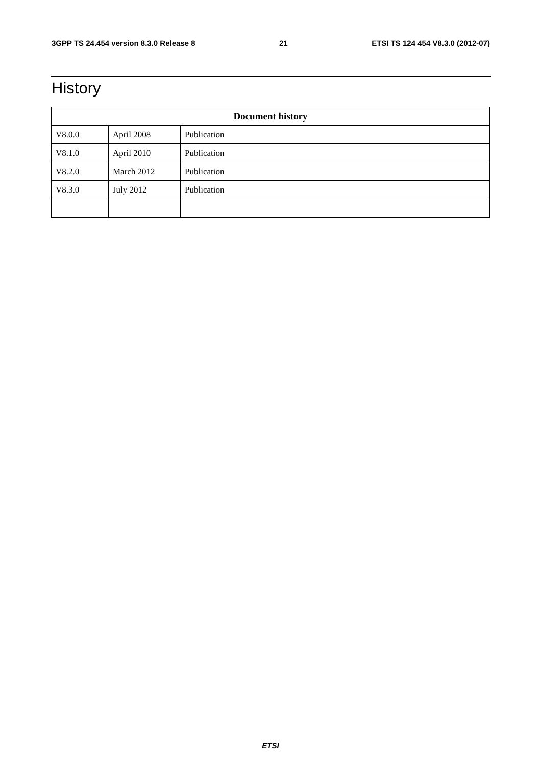3GPP TS 24.454 version 8.3.0 Release 8 21 ETSI TS 124 454 V8.3.0 (2012-07)
History
| Document history | | |
| --- | --- | --- |
| V8.0.0 | April 2008 | Publication |
| V8.1.0 | April 2010 | Publication |
| V8.2.0 | March 2012 | Publication |
| V8.3.0 | July 2012 | Publication |
ETSI